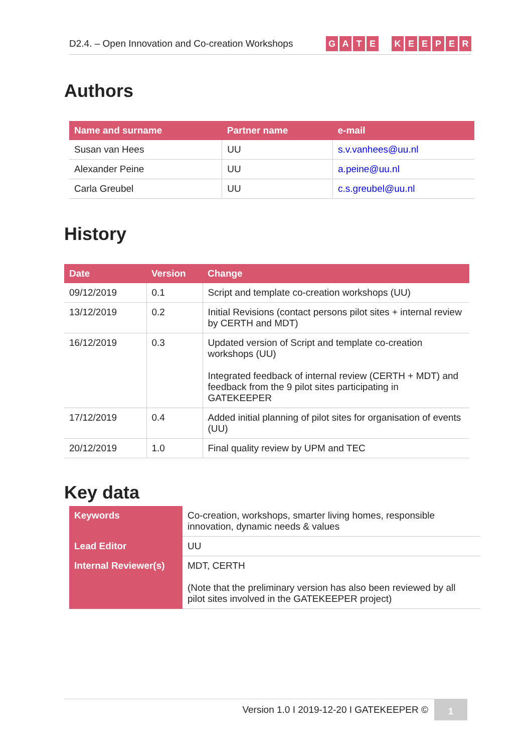D2.4. – Open Innovation and Co-creation Workshops
GATE KEEPER
Authors
| Name and surname | Partner name | e-mail |
| --- | --- | --- |
| Susan van Hees | UU | s.v.vanhees@uu.nl |
| Alexander Peine | UU | a.peine@uu.nl |
| Carla Greubel | UU | c.s.greubel@uu.nl |
History
| Date | Version | Change |
| --- | --- | --- |
| 09/12/2019 | 0.1 | Script and template co-creation workshops (UU) |
| 13/12/2019 | 0.2 | Initial Revisions (contact persons pilot sites + internal review by CERTH and MDT) |
| 16/12/2019 | 0.3 | Updated version of Script and template co-creation workshops (UU) Integrated feedback of internal review (CERTH + MDT) and feedback from the 9 pilot sites participating in GATEKEEPER |
| 17/12/2019 | 0.4 | Added initial planning of pilot sites for organisation of events (UU) |
| 20/12/2019 | 1.0 | Final quality review by UPM and TEC |
Key data
| Keywords | Co-creation, workshops, smarter living homes, responsible innovation, dynamic needs & values |
| Lead Editor | UU |
| Internal Reviewer(s) | MDT, CERTH (Note that the preliminary version has also been reviewed by all pilot sites involved in the GATEKEEPER project) |
Version 1.0 I 2019-12-20 I GATEKEEPER ©
1